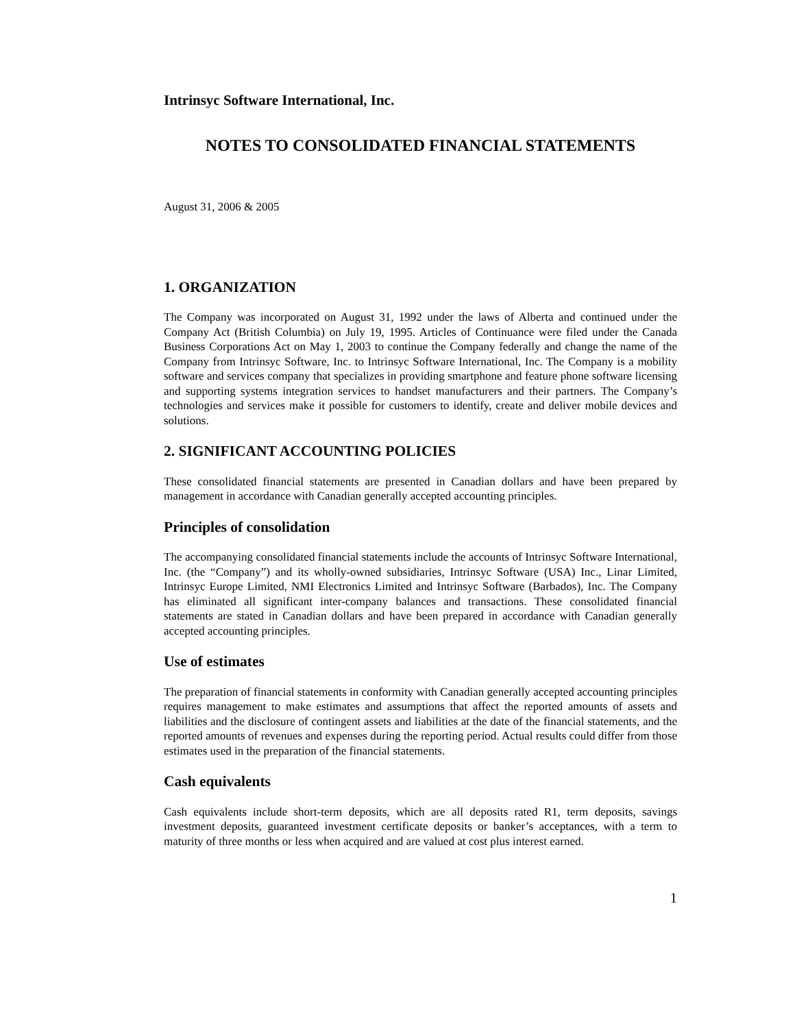Intrinsyc Software International, Inc.
NOTES TO CONSOLIDATED FINANCIAL STATEMENTS
August 31, 2006 & 2005
1. ORGANIZATION
The Company was incorporated on August 31, 1992 under the laws of Alberta and continued under the Company Act (British Columbia) on July 19, 1995. Articles of Continuance were filed under the Canada Business Corporations Act on May 1, 2003 to continue the Company federally and change the name of the Company from Intrinsyc Software, Inc. to Intrinsyc Software International, Inc. The Company is a mobility software and services company that specializes in providing smartphone and feature phone software licensing and supporting systems integration services to handset manufacturers and their partners. The Company’s technologies and services make it possible for customers to identify, create and deliver mobile devices and solutions.
2. SIGNIFICANT ACCOUNTING POLICIES
These consolidated financial statements are presented in Canadian dollars and have been prepared by management in accordance with Canadian generally accepted accounting principles.
Principles of consolidation
The accompanying consolidated financial statements include the accounts of Intrinsyc Software International, Inc. (the “Company”) and its wholly-owned subsidiaries, Intrinsyc Software (USA) Inc., Linar Limited, Intrinsyc Europe Limited, NMI Electronics Limited and Intrinsyc Software (Barbados), Inc. The Company has eliminated all significant inter-company balances and transactions. These consolidated financial statements are stated in Canadian dollars and have been prepared in accordance with Canadian generally accepted accounting principles.
Use of estimates
The preparation of financial statements in conformity with Canadian generally accepted accounting principles requires management to make estimates and assumptions that affect the reported amounts of assets and liabilities and the disclosure of contingent assets and liabilities at the date of the financial statements, and the reported amounts of revenues and expenses during the reporting period. Actual results could differ from those estimates used in the preparation of the financial statements.
Cash equivalents
Cash equivalents include short-term deposits, which are all deposits rated R1, term deposits, savings investment deposits, guaranteed investment certificate deposits or banker’s acceptances, with a term to maturity of three months or less when acquired and are valued at cost plus interest earned.
1